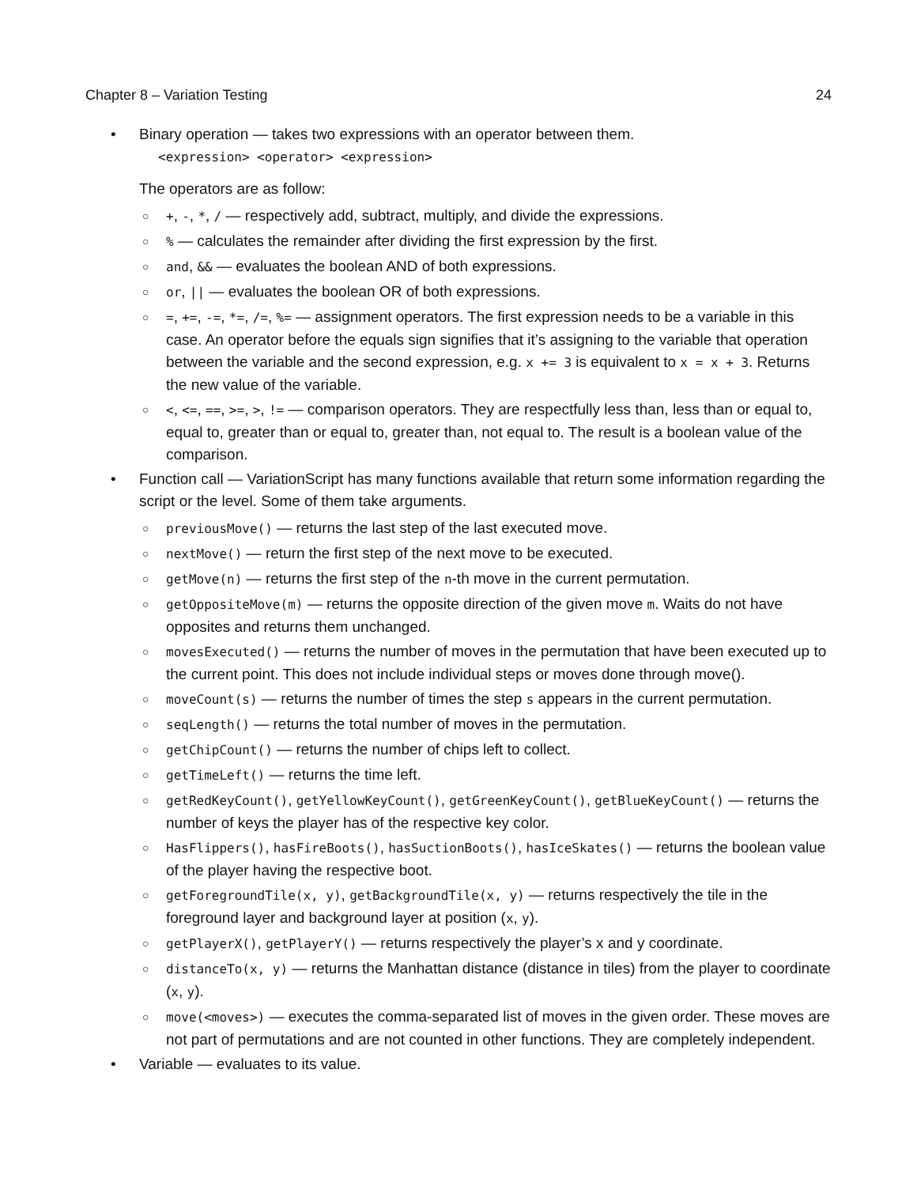Chapter 8 – Variation Testing 24
• Binary operation — takes two expressions with an operator between them.
<expression> <operator> <expression>
The operators are as follow:
○ +, -, *, / — respectively add, subtract, multiply, and divide the expressions.
○% — calculates the remainder after dividing the first expression by the first.
○ and, && — evaluates the boolean AND of both expressions.
○ or, || — evaluates the boolean OR of both expressions.
○ =, +=, -=, *=, /=, %= — assignment operators. The first expression needs to be a variable in this case. An operator before the equals sign signifies that it’s assigning to the variable that operation between the variable and the second expression, e.g. x += 3 is equivalent to x = x + 3. Returns the new value of the variable.
○ <, <=, ==, >=, >, != — comparison operators. They are respectfully less than, less than or equal to, equal to, greater than or equal to, greater than, not equal to. The result is a boolean value of the comparison.
• Function call — VariationScript has many functions available that return some information regarding the script or the level. Some of them take arguments.
○ previousMove() — returns the last step of the last executed move.
○ nextMove() — return the first step of the next move to be executed.
○ getMove(n) — returns the first step of the n-th move in the current permutation.
○ getOppositeMove(m) — returns the opposite direction of the given move m. Waits do not have opposites and returns them unchanged.
○ movesExecuted() — returns the number of moves in the permutation that have been executed up to the current point. This does not include individual steps or moves done through move().
○ moveCount(s) — returns the number of times the step s appears in the current permutation.
○ seqLength() — returns the total number of moves in the permutation.
○ getChipCount() — returns the number of chips left to collect.
○ getTimeLeft() — returns the time left.
○ getRedKeyCount(), getYellowKeyCount(), getGreenKeyCount(), getBlueKeyCount() — returns the number of keys the player has of the respective key color.
○ HasFlippers(), hasFireBoots(), hasSuctionBoots(), hasIceSkates() — returns the boolean value of the player having the respective boot.
○ getForegroundTile(x, y), getBackgroundTile(x, y) — returns respectively the tile in the foreground layer and background layer at position (x, y).
○ getPlayerX(), getPlayerY() — returns respectively the player’s x and y coordinate.
○ distanceTo(x, y) — returns the Manhattan distance (distance in tiles) from the player to coordinate (x, y).
○ move(<moves>) — executes the comma-separated list of moves in the given order. These moves are not part of permutations and are not counted in other functions. They are completely independent.
• Variable — evaluates to its value.